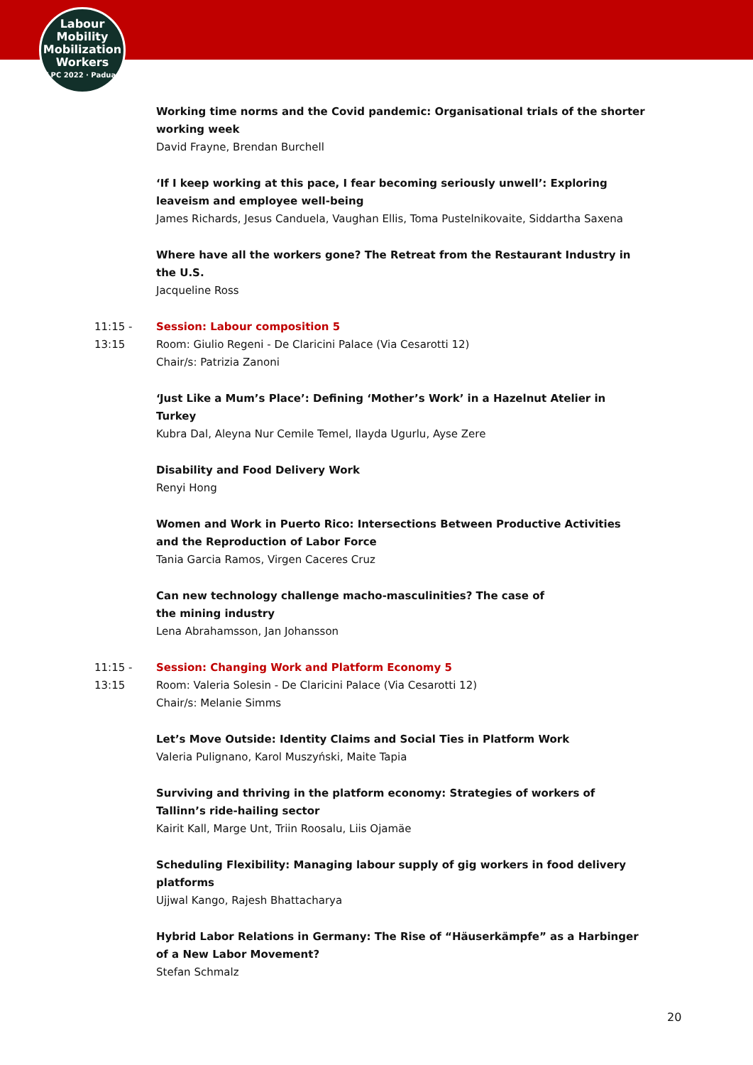Labour
Mobility
Mobilization
Workers
ILPC 2022 · Padua ·
Working time norms and the Covid pandemic: Organisational trials of the shorter working week
David Frayne, Brendan Burchell
‘If I keep working at this pace, I fear becoming seriously unwell’: Exploring leaveism and employee well-being
James Richards, Jesus Canduela, Vaughan Ellis, Toma Pustelnikovaite, Siddartha Saxena
Where have all the workers gone? The Retreat from the Restaurant Industry in the U.S.
Jacqueline Ross
11:15 -
13:15
Session: Labour composition 5
Room: Giulio Regeni - De Claricini Palace (Via Cesarotti 12)
Chair/s: Patrizia Zanoni
‘Just Like a Mum’s Place’: Defining ‘Mother’s Work’ in a Hazelnut Atelier in Turkey
Kubra Dal, Aleyna Nur Cemile Temel, Ilayda Ugurlu, Ayse Zere
Disability and Food Delivery Work
Renyi Hong
Women and Work in Puerto Rico: Intersections Between Productive Activities and the Reproduction of Labor Force
Tania Garcia Ramos, Virgen Caceres Cruz
Can new technology challenge macho-masculinities? The case of
the mining industry
Lena Abrahamsson, Jan Johansson
11:15 -
13:15
Session: Changing Work and Platform Economy 5
Room: Valeria Solesin - De Claricini Palace (Via Cesarotti 12)
Chair/s: Melanie Simms
Let’s Move Outside: Identity Claims and Social Ties in Platform Work
Valeria Pulignano, Karol Muszyński, Maite Tapia
Surviving and thriving in the platform economy: Strategies of workers of Tallinn’s ride-hailing sector
Kairit Kall, Marge Unt, Triin Roosalu, Liis Ojamäe
Scheduling Flexibility: Managing labour supply of gig workers in food delivery platforms
Ujjwal Kango, Rajesh Bhattacharya
Hybrid Labor Relations in Germany: The Rise of “Häuserkämpfe” as a Harbinger of a New Labor Movement?
Stefan Schmalz
20